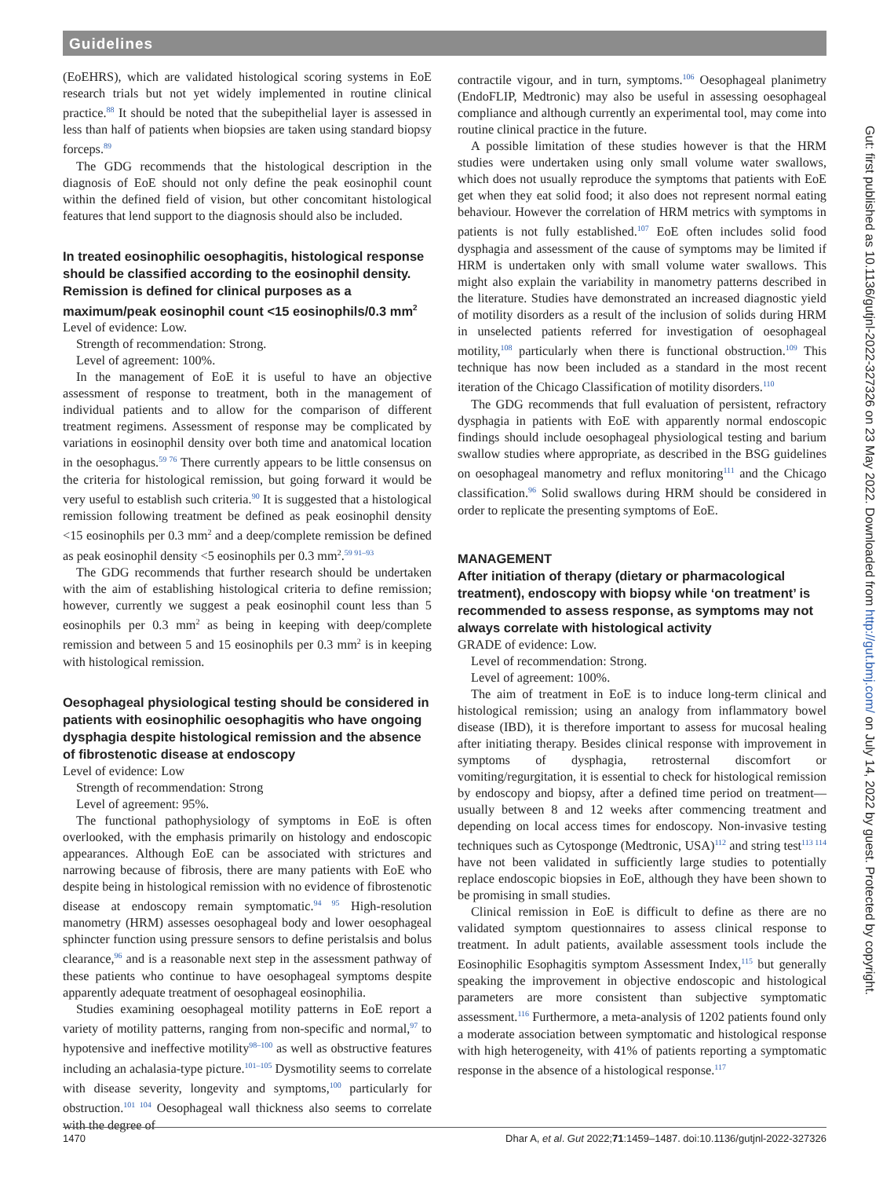Guidelines
(EoEHRS), which are validated histological scoring systems in EoE research trials but not yet widely implemented in routine clinical practice.<sup>88</sup> It should be noted that the subepithelial layer is assessed in less than half of patients when biopsies are taken using standard biopsy forceps.<sup>89</sup>
The GDG recommends that the histological description in the diagnosis of EoE should not only define the peak eosinophil count within the defined field of vision, but other concomitant histological features that lend support to the diagnosis should also be included.
In treated eosinophilic oesophagitis, histological response should be classified according to the eosinophil density. Remission is defined for clinical purposes as a maximum/peak eosinophil count <15 eosinophils/0.3 mm<sup>2</sup>
Level of evidence: Low.
Strength of recommendation: Strong.
Level of agreement: 100%.
In the management of EoE it is useful to have an objective assessment of response to treatment, both in the management of individual patients and to allow for the comparison of different treatment regimens. Assessment of response may be complicated by variations in eosinophil density over both time and anatomical location in the oesophagus.<sup>59 76</sup> There currently appears to be little consensus on the criteria for histological remission, but going forward it would be very useful to establish such criteria.<sup>90</sup> It is suggested that a histological remission following treatment be defined as peak eosinophil density <15 eosinophils per 0.3 mm<sup>2</sup> and a deep/complete remission be defined as peak eosinophil density <5 eosinophils per 0.3 mm<sup>2</sup>.<sup>59 91–93</sup>
The GDG recommends that further research should be undertaken with the aim of establishing histological criteria to define remission; however, currently we suggest a peak eosinophil count less than 5 eosinophils per 0.3 mm<sup>2</sup> as being in keeping with deep/complete remission and between 5 and 15 eosinophils per 0.3 mm<sup>2</sup> is in keeping with histological remission.
Oesophageal physiological testing should be considered in patients with eosinophilic oesophagitis who have ongoing dysphagia despite histological remission and the absence of fibrostenotic disease at endoscopy
Level of evidence: Low
Strength of recommendation: Strong
Level of agreement: 95%.
The functional pathophysiology of symptoms in EoE is often overlooked, with the emphasis primarily on histology and endoscopic appearances. Although EoE can be associated with strictures and narrowing because of fibrosis, there are many patients with EoE who despite being in histological remission with no evidence of fibrostenotic disease at endoscopy remain symptomatic.<sup>94 95</sup> High-resolution manometry (HRM) assesses oesophageal body and lower oesophageal sphincter function using pressure sensors to define peristalsis and bolus clearance,<sup>96</sup> and is a reasonable next step in the assessment pathway of these patients who continue to have oesophageal symptoms despite apparently adequate treatment of oesophageal eosinophilia.
Studies examining oesophageal motility patterns in EoE report a variety of motility patterns, ranging from non-specific and normal,<sup>97</sup> to hypotensive and ineffective motility<sup>98–100</sup> as well as obstructive features including an achalasia-type picture.<sup>101–105</sup> Dysmotility seems to correlate with disease severity, longevity and symptoms,<sup>100</sup> particularly for obstruction.<sup>101 104</sup> Oesophageal wall thickness also seems to correlate with the degree of
contractile vigour, and in turn, symptoms.<sup>106</sup> Oesophageal planimetry (EndoFLIP, Medtronic) may also be useful in assessing oesophageal compliance and although currently an experimental tool, may come into routine clinical practice in the future.
A possible limitation of these studies however is that the HRM studies were undertaken using only small volume water swallows, which does not usually reproduce the symptoms that patients with EoE get when they eat solid food; it also does not represent normal eating behaviour. However the correlation of HRM metrics with symptoms in patients is not fully established.<sup>107</sup> EoE often includes solid food dysphagia and assessment of the cause of symptoms may be limited if HRM is undertaken only with small volume water swallows. This might also explain the variability in manometry patterns described in the literature. Studies have demonstrated an increased diagnostic yield of motility disorders as a result of the inclusion of solids during HRM in unselected patients referred for investigation of oesophageal motility,<sup>108</sup> particularly when there is functional obstruction.<sup>109</sup> This technique has now been included as a standard in the most recent iteration of the Chicago Classification of motility disorders.<sup>110</sup>
The GDG recommends that full evaluation of persistent, refractory dysphagia in patients with EoE with apparently normal endoscopic findings should include oesophageal physiological testing and barium swallow studies where appropriate, as described in the BSG guidelines on oesophageal manometry and reflux monitoring<sup>111</sup> and the Chicago classification.<sup>96</sup> Solid swallows during HRM should be considered in order to replicate the presenting symptoms of EoE.
MANAGEMENT
After initiation of therapy (dietary or pharmacological treatment), endoscopy with biopsy while ‘on treatment’ is recommended to assess response, as symptoms may not always correlate with histological activity
GRADE of evidence: Low.
Level of recommendation: Strong.
Level of agreement: 100%.
The aim of treatment in EoE is to induce long-term clinical and histological remission; using an analogy from inflammatory bowel disease (IBD), it is therefore important to assess for mucosal healing after initiating therapy. Besides clinical response with improvement in symptoms of dysphagia, retrosternal discomfort or vomiting/regurgitation, it is essential to check for histological remission by endoscopy and biopsy, after a defined time period on treatment—usually between 8 and 12 weeks after commencing treatment and depending on local access times for endoscopy. Non-invasive testing techniques such as Cytosponge (Medtronic, USA)<sup>112</sup> and string test<sup>113 114</sup> have not been validated in sufficiently large studies to potentially replace endoscopic biopsies in EoE, although they have been shown to be promising in small studies.
Clinical remission in EoE is difficult to define as there are no validated symptom questionnaires to assess clinical response to treatment. In adult patients, available assessment tools include the Eosinophilic Esophagitis symptom Assessment Index,<sup>115</sup> but generally speaking the improvement in objective endoscopic and histological parameters are more consistent than subjective symptomatic assessment.<sup>116</sup> Furthermore, a meta-analysis of 1202 patients found only a moderate association between symptomatic and histological response with high heterogeneity, with 41% of patients reporting a symptomatic response in the absence of a histological response.<sup>117</sup>
1470 Dhar A, et al. Gut 2022;71:1459–1487. doi:10.1136/gutjnl-2022-327326
Gut: first published as 10.1136/gutjnl-2022-327326 on 23 May 2022. Downloaded from http://gut.bmj.com/ on July 14, 2022 by guest. Protected by copyright.